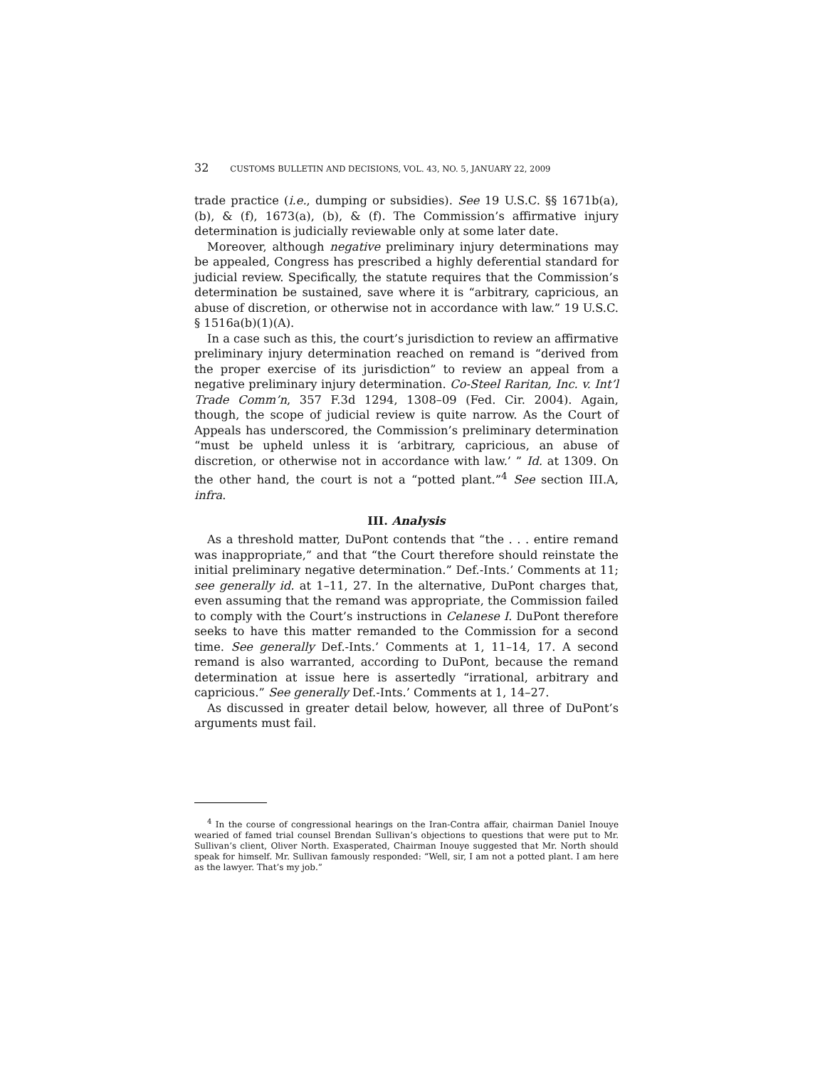32 CUSTOMS BULLETIN AND DECISIONS, VOL. 43, NO. 5, JANUARY 22, 2009
trade practice (i.e., dumping or subsidies). See 19 U.S.C. §§ 1671b(a), (b), & (f), 1673(a), (b), & (f). The Commission’s affirmative injury determination is judicially reviewable only at some later date.
Moreover, although negative preliminary injury determinations may be appealed, Congress has prescribed a highly deferential standard for judicial review. Specifically, the statute requires that the Commission’s determination be sustained, save where it is “arbitrary, capricious, an abuse of discretion, or otherwise not in accordance with law.” 19 U.S.C. § 1516a(b)(1)(A).
In a case such as this, the court’s jurisdiction to review an affirmative preliminary injury determination reached on remand is “derived from the proper exercise of its jurisdiction” to review an appeal from a negative preliminary injury determination. Co-Steel Raritan, Inc. v. Int’l Trade Comm’n, 357 F.3d 1294, 1308–09 (Fed. Cir. 2004). Again, though, the scope of judicial review is quite narrow. As the Court of Appeals has underscored, the Commission’s preliminary determination “must be upheld unless it is ‘arbitrary, capricious, an abuse of discretion, or otherwise not in accordance with law.’ ” Id. at 1309. On the other hand, the court is not a “potted plant.”<sup>4</sup> See section III.A, infra.
III. Analysis
As a threshold matter, DuPont contends that “the . . . entire remand was inappropriate,” and that “the Court therefore should reinstate the initial preliminary negative determination.” Def.-Ints.’ Comments at 11; see generally id. at 1–11, 27. In the alternative, DuPont charges that, even assuming that the remand was appropriate, the Commission failed to comply with the Court’s instructions in Celanese I. DuPont therefore seeks to have this matter remanded to the Commission for a second time. See generally Def.-Ints.’ Comments at 1, 11–14, 17. A second remand is also warranted, according to DuPont, because the remand determination at issue here is assertedly “irrational, arbitrary and capricious.” See generally Def.-Ints.’ Comments at 1, 14–27.
As discussed in greater detail below, however, all three of DuPont’s arguments must fail.
<sup>4</sup> In the course of congressional hearings on the Iran-Contra affair, chairman Daniel Inouye wearied of famed trial counsel Brendan Sullivan’s objections to questions that were put to Mr. Sullivan’s client, Oliver North. Exasperated, Chairman Inouye suggested that Mr. North should speak for himself. Mr. Sullivan famously responded: “Well, sir, I am not a potted plant. I am here as the lawyer. That’s my job.”